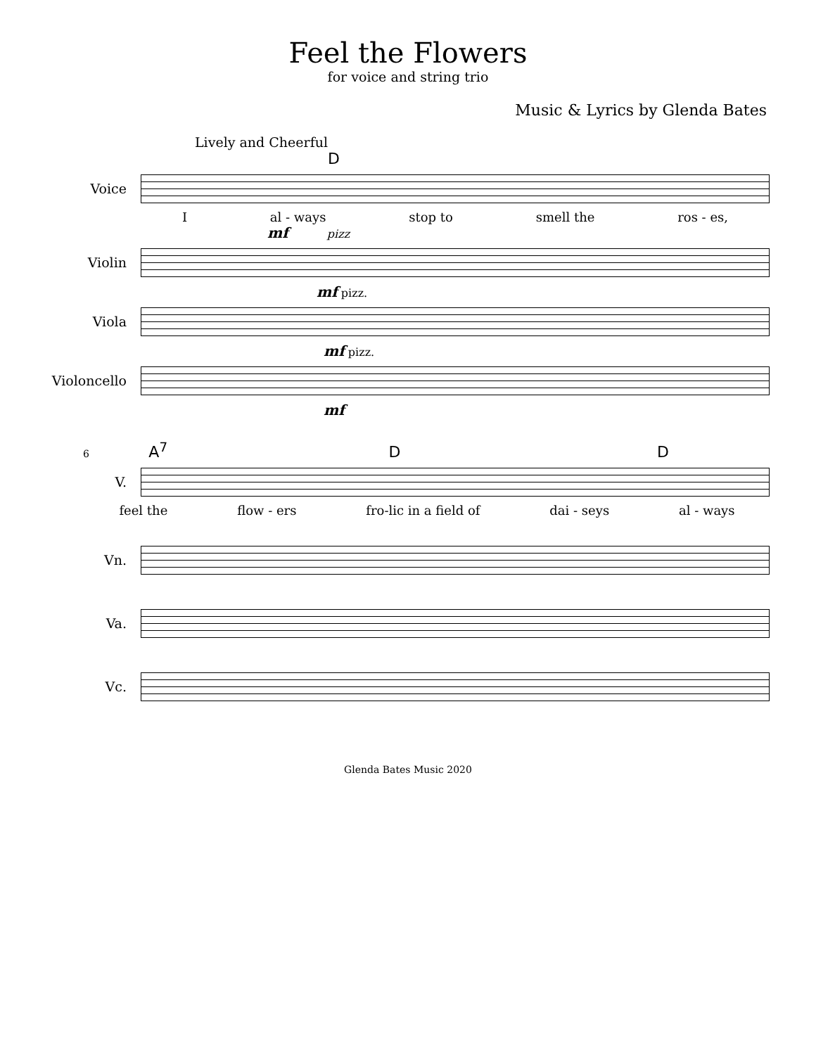Feel the Flowers
for voice and string trio
Music & Lyrics by Glenda Bates
Lively and Cheerful
D
Voice
Ial - ways stop to smell the ros - es,
mf pizz
Violin
mf pizz.
Viola
mf pizz.
Violoncello
mf
6 A<sup>7</sup> D D
V.
feel the flow - ers fro-lic in a field of dai - seys al - ways
Vn.
Va.
Vc.
Glenda Bates Music 2020